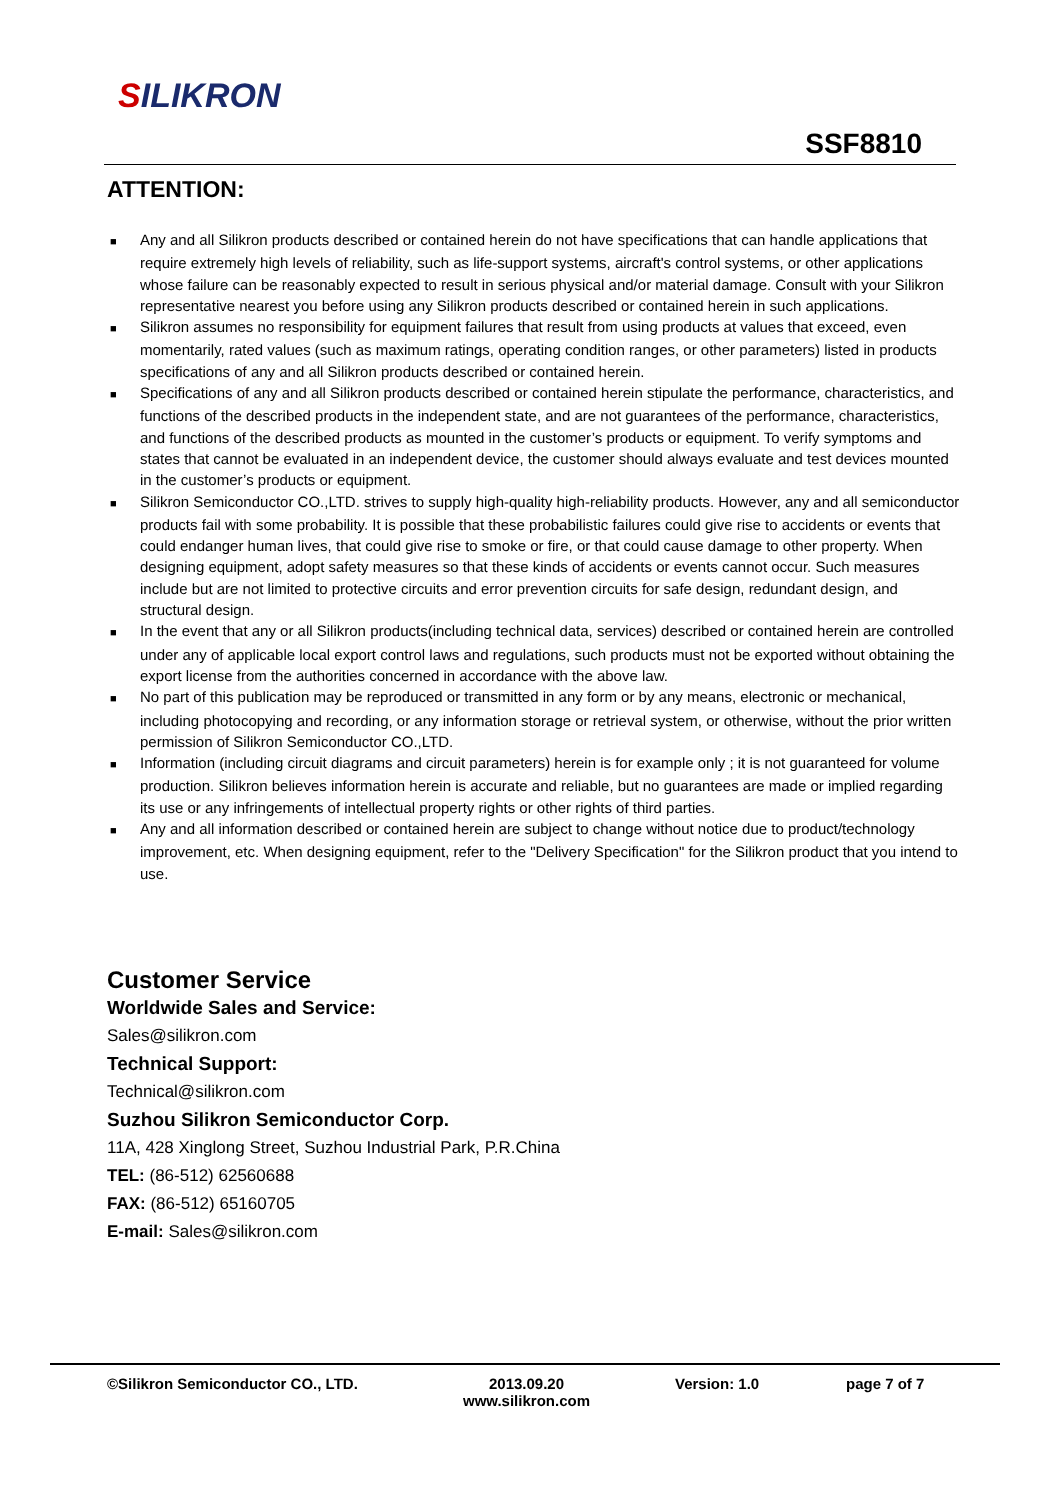SILIKRON
SSF8810
ATTENTION:
■ Any and all Silikron products described or contained herein do not have specifications that can handle applications that require extremely high levels of reliability, such as life-support systems, aircraft's control systems, or other applications whose failure can be reasonably expected to result in serious physical and/or material damage. Consult with your Silikron representative nearest you before using any Silikron products described or contained herein in such applications.
■ Silikron assumes no responsibility for equipment failures that result from using products at values that exceed, even momentarily, rated values (such as maximum ratings, operating condition ranges, or other parameters) listed in products specifications of any and all Silikron products described or contained herein.
■ Specifications of any and all Silikron products described or contained herein stipulate the performance, characteristics, and functions of the described products in the independent state, and are not guarantees of the performance, characteristics, and functions of the described products as mounted in the customer’s products or equipment. To verify symptoms and states that cannot be evaluated in an independent device, the customer should always evaluate and test devices mounted in the customer’s products or equipment.
■ Silikron Semiconductor CO.,LTD. strives to supply high-quality high-reliability products. However, any and all semiconductor products fail with some probability. It is possible that these probabilistic failures could give rise to accidents or events that could endanger human lives, that could give rise to smoke or fire, or that could cause damage to other property. When designing equipment, adopt safety measures so that these kinds of accidents or events cannot occur. Such measures include but are not limited to protective circuits and error prevention circuits for safe design, redundant design, and structural design.
■ In the event that any or all Silikron products(including technical data, services) described or contained herein are controlled under any of applicable local export control laws and regulations, such products must not be exported without obtaining the export license from the authorities concerned in accordance with the above law.
■ No part of this publication may be reproduced or transmitted in any form or by any means, electronic or mechanical, including photocopying and recording, or any information storage or retrieval system, or otherwise, without the prior written permission of Silikron Semiconductor CO.,LTD.
■ Information (including circuit diagrams and circuit parameters) herein is for example only ; it is not guaranteed for volume production. Silikron believes information herein is accurate and reliable, but no guarantees are made or implied regarding its use or any infringements of intellectual property rights or other rights of third parties.
■ Any and all information described or contained herein are subject to change without notice due to product/technology improvement, etc. When designing equipment, refer to the "Delivery Specification" for the Silikron product that you intend to use.
Customer Service
Worldwide Sales and Service:
Sales@silikron.com
Technical Support:
Technical@silikron.com
Suzhou Silikron Semiconductor Corp.
11A, 428 Xinglong Street, Suzhou Industrial Park, P.R.China
TEL: (86-512) 62560688
FAX: (86-512) 65160705
E-mail: Sales@silikron.com
©Silikron Semiconductor CO., LTD.
2013.09.20
www.silikron.com
Version: 1.0 page 7 of 7